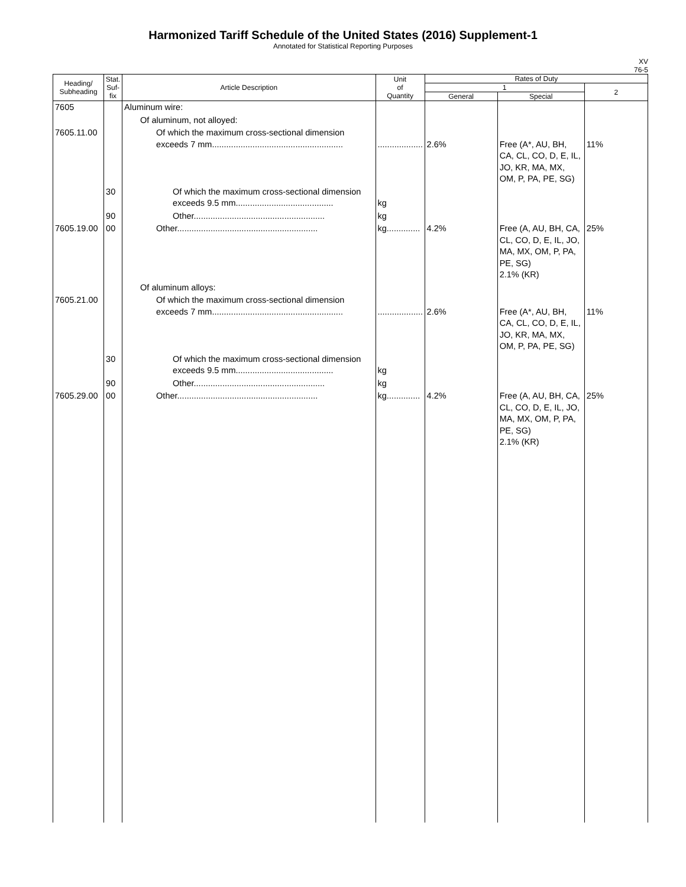Harmonized Tariff Schedule of the United States (2016) Supplement-1
Annotated for Statistical Reporting Purposes
XV
76-5
| Heading/ Subheading | Stat. Suf- fix | Article Description | Unit of Quantity | Rates of Duty | | |
| --- | --- | --- | --- | --- | --- | --- |
| | | | | 1 | | 2 |
| | | | | General | Special | |
| 7605 | | Aluminum wire: | | | | |
| | | Of aluminum, not alloyed: | | | | |
| 7605.11.00 | | Of which the maximum cross-sectional dimension exceeds 7 mm....................................................... | ................... | 2.6% | Free (A*, AU, BH, CA, CL, CO, D, E, IL, JO, KR, MA, MX, OM, P, PA, PE, SG) | 11% |
| | 30 | Of which the maximum cross-sectional dimension exceeds 9.5 mm......................................... | kg | | | |
| | 90 | Other....................................................... | kg | | | |
| 7605.19.00 | 00 | Other........................................................... | kg.............. | 4.2% | Free (A, AU, BH, CA, CL, CO, D, E, IL, JO, MA, MX, OM, P, PA, PE, SG) 2.1% (KR) | 25% |
| | | Of aluminum alloys: | | | | |
| 7605.21.00 | | Of which the maximum cross-sectional dimension exceeds 7 mm....................................................... | ................... | 2.6% | Free (A*, AU, BH, CA, CL, CO, D, E, IL, JO, KR, MA, MX, OM, P, PA, PE, SG) | 11% |
| | 30 | Of which the maximum cross-sectional dimension exceeds 9.5 mm......................................... | kg | | | |
| | 90 | Other....................................................... | kg | | | |
| 7605.29.00 | 00 | Other........................................................... | kg.............. | 4.2% | Free (A, AU, BH, CA, CL, CO, D, E, IL, JO, MA, MX, OM, P, PA, PE, SG) 2.1% (KR) | 25% |